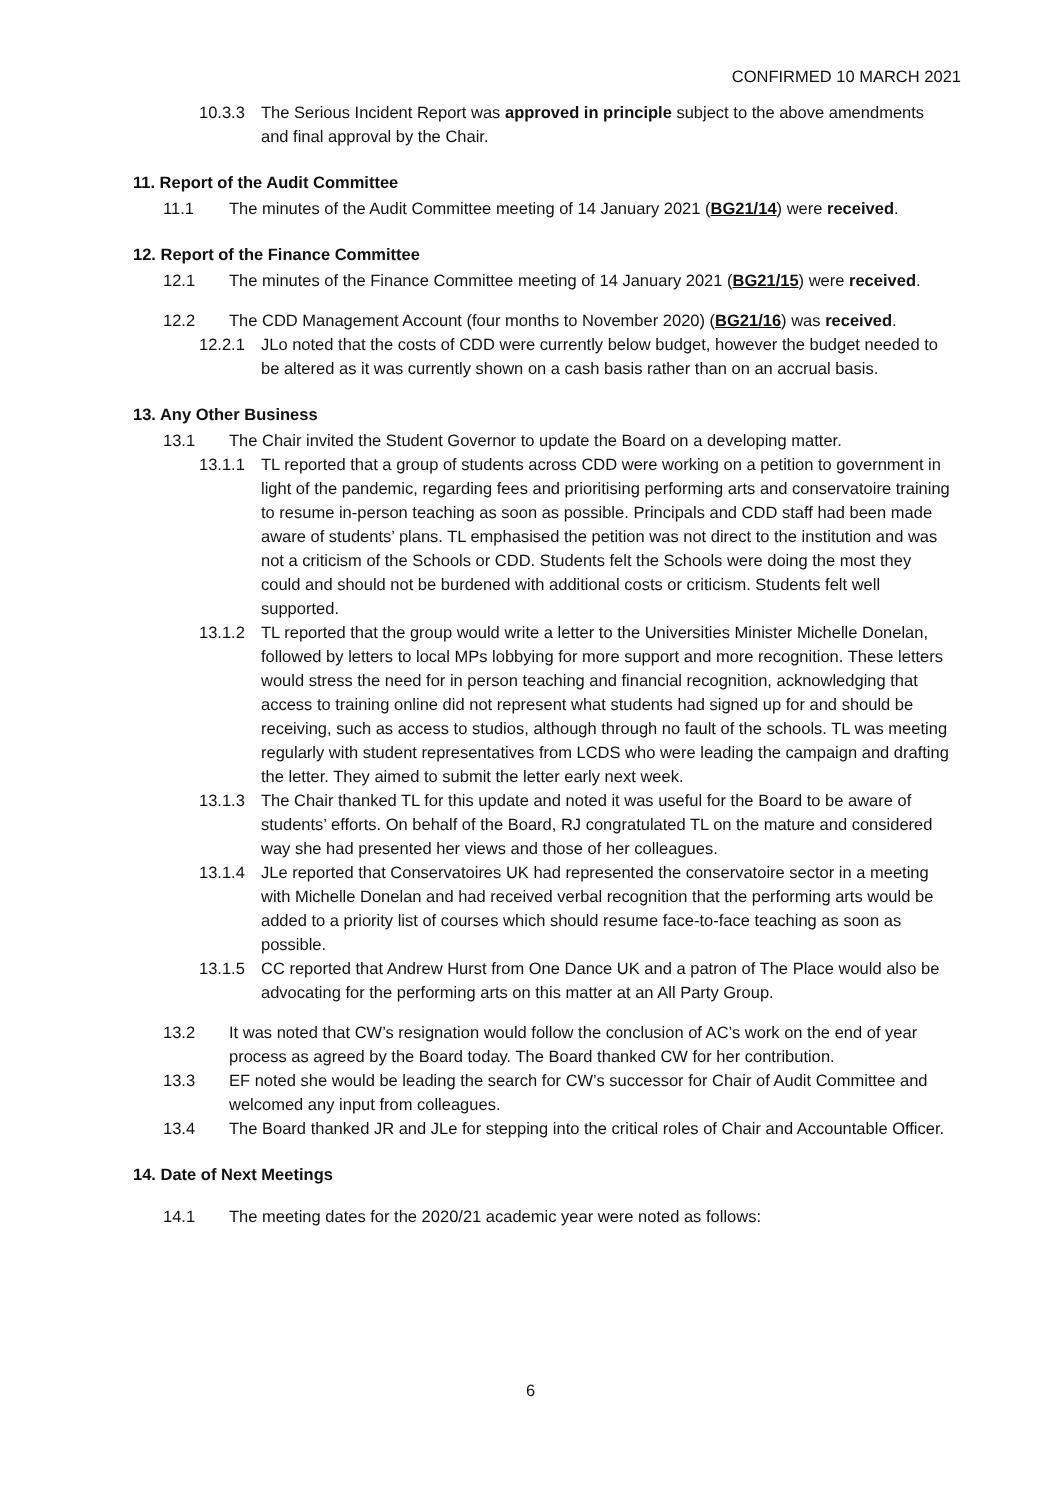CONFIRMED 10 MARCH 2021
10.3.3 The Serious Incident Report was approved in principle subject to the above amendments and final approval by the Chair.
11. Report of the Audit Committee
11.1 The minutes of the Audit Committee meeting of 14 January 2021 (BG21/14) were received.
12. Report of the Finance Committee
12.1 The minutes of the Finance Committee meeting of 14 January 2021 (BG21/15) were received.
12.2 The CDD Management Account (four months to November 2020) (BG21/16) was received.
12.2.1 JLo noted that the costs of CDD were currently below budget, however the budget needed to be altered as it was currently shown on a cash basis rather than on an accrual basis.
13. Any Other Business
13.1 The Chair invited the Student Governor to update the Board on a developing matter.
13.1.1 TL reported that a group of students across CDD were working on a petition to government in light of the pandemic, regarding fees and prioritising performing arts and conservatoire training to resume in-person teaching as soon as possible. Principals and CDD staff had been made aware of students’ plans. TL emphasised the petition was not direct to the institution and was not a criticism of the Schools or CDD. Students felt the Schools were doing the most they could and should not be burdened with additional costs or criticism. Students felt well supported.
13.1.2 TL reported that the group would write a letter to the Universities Minister Michelle Donelan, followed by letters to local MPs lobbying for more support and more recognition. These letters would stress the need for in person teaching and financial recognition, acknowledging that access to training online did not represent what students had signed up for and should be receiving, such as access to studios, although through no fault of the schools. TL was meeting regularly with student representatives from LCDS who were leading the campaign and drafting the letter. They aimed to submit the letter early next week.
13.1.3 The Chair thanked TL for this update and noted it was useful for the Board to be aware of students’ efforts. On behalf of the Board, RJ congratulated TL on the mature and considered way she had presented her views and those of her colleagues.
13.1.4 JLe reported that Conservatoires UK had represented the conservatoire sector in a meeting with Michelle Donelan and had received verbal recognition that the performing arts would be added to a priority list of courses which should resume face-to-face teaching as soon as possible.
13.1.5 CC reported that Andrew Hurst from One Dance UK and a patron of The Place would also be advocating for the performing arts on this matter at an All Party Group.
13.2 It was noted that CW’s resignation would follow the conclusion of AC’s work on the end of year process as agreed by the Board today. The Board thanked CW for her contribution.
13.3 EF noted she would be leading the search for CW’s successor for Chair of Audit Committee and welcomed any input from colleagues.
13.4 The Board thanked JR and JLe for stepping into the critical roles of Chair and Accountable Officer.
14. Date of Next Meetings
14.1 The meeting dates for the 2020/21 academic year were noted as follows:
6